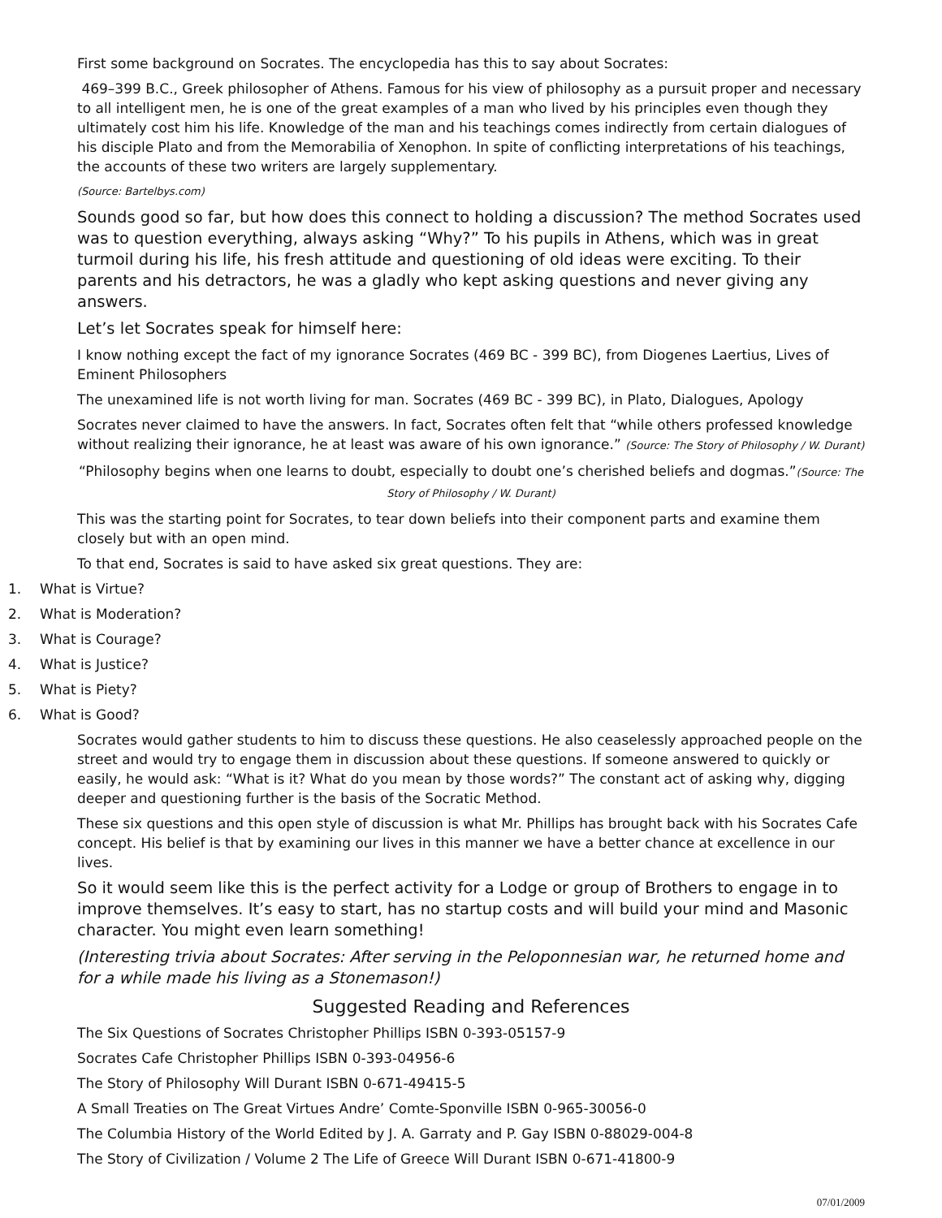First some background on Socrates. The encyclopedia has this to say about Socrates:
469–399 B.C., Greek philosopher of Athens. Famous for his view of philosophy as a pursuit proper and necessary to all intelligent men, he is one of the great examples of a man who lived by his principles even though they ultimately cost him his life. Knowledge of the man and his teachings comes indirectly from certain dialogues of his disciple Plato and from the Memorabilia of Xenophon. In spite of conflicting interpretations of his teachings, the accounts of these two writers are largely supplementary.
(Source: Bartelbys.com)
Sounds good so far, but how does this connect to holding a discussion? The method Socrates used was to question everything, always asking “Why?” To his pupils in Athens, which was in great turmoil during his life, his fresh attitude and questioning of old ideas were exciting. To their parents and his detractors, he was a gladly who kept asking questions and never giving any answers.
Let’s let Socrates speak for himself here:
I know nothing except the fact of my ignorance Socrates (469 BC - 399 BC), from Diogenes Laertius, Lives of Eminent Philosophers
The unexamined life is not worth living for man. Socrates (469 BC - 399 BC), in Plato, Dialogues, Apology
Socrates never claimed to have the answers. In fact, Socrates often felt that “while others professed knowledge without realizing their ignorance, he at least was aware of his own ignorance.” (Source: The Story of Philosophy / W. Durant)
“Philosophy begins when one learns to doubt, especially to doubt one’s cherished beliefs and dogmas.”(Source: The Story of Philosophy / W. Durant)
This was the starting point for Socrates, to tear down beliefs into their component parts and examine them closely but with an open mind.
To that end, Socrates is said to have asked six great questions. They are:
1. What is Virtue?
2. What is Moderation?
3. What is Courage?
4. What is Justice?
5. What is Piety?
6. What is Good?
Socrates would gather students to him to discuss these questions. He also ceaselessly approached people on the street and would try to engage them in discussion about these questions. If someone answered to quickly or easily, he would ask: “What is it? What do you mean by those words?” The constant act of asking why, digging deeper and questioning further is the basis of the Socratic Method.
These six questions and this open style of discussion is what Mr. Phillips has brought back with his Socrates Cafe concept. His belief is that by examining our lives in this manner we have a better chance at excellence in our lives.
So it would seem like this is the perfect activity for a Lodge or group of Brothers to engage in to improve themselves. It’s easy to start, has no startup costs and will build your mind and Masonic character. You might even learn something!
(Interesting trivia about Socrates: After serving in the Peloponnesian war, he returned home and for a while made his living as a Stonemason!)
Suggested Reading and References
The Six Questions of Socrates Christopher Phillips ISBN 0-393-05157-9
Socrates Cafe Christopher Phillips ISBN 0-393-04956-6
The Story of Philosophy Will Durant ISBN 0-671-49415-5
A Small Treaties on The Great Virtues Andre’ Comte-Sponville ISBN 0-965-30056-0
The Columbia History of the World Edited by J. A. Garraty and P. Gay ISBN 0-88029-004-8
The Story of Civilization / Volume 2 The Life of Greece Will Durant ISBN 0-671-41800-9
07/01/2009